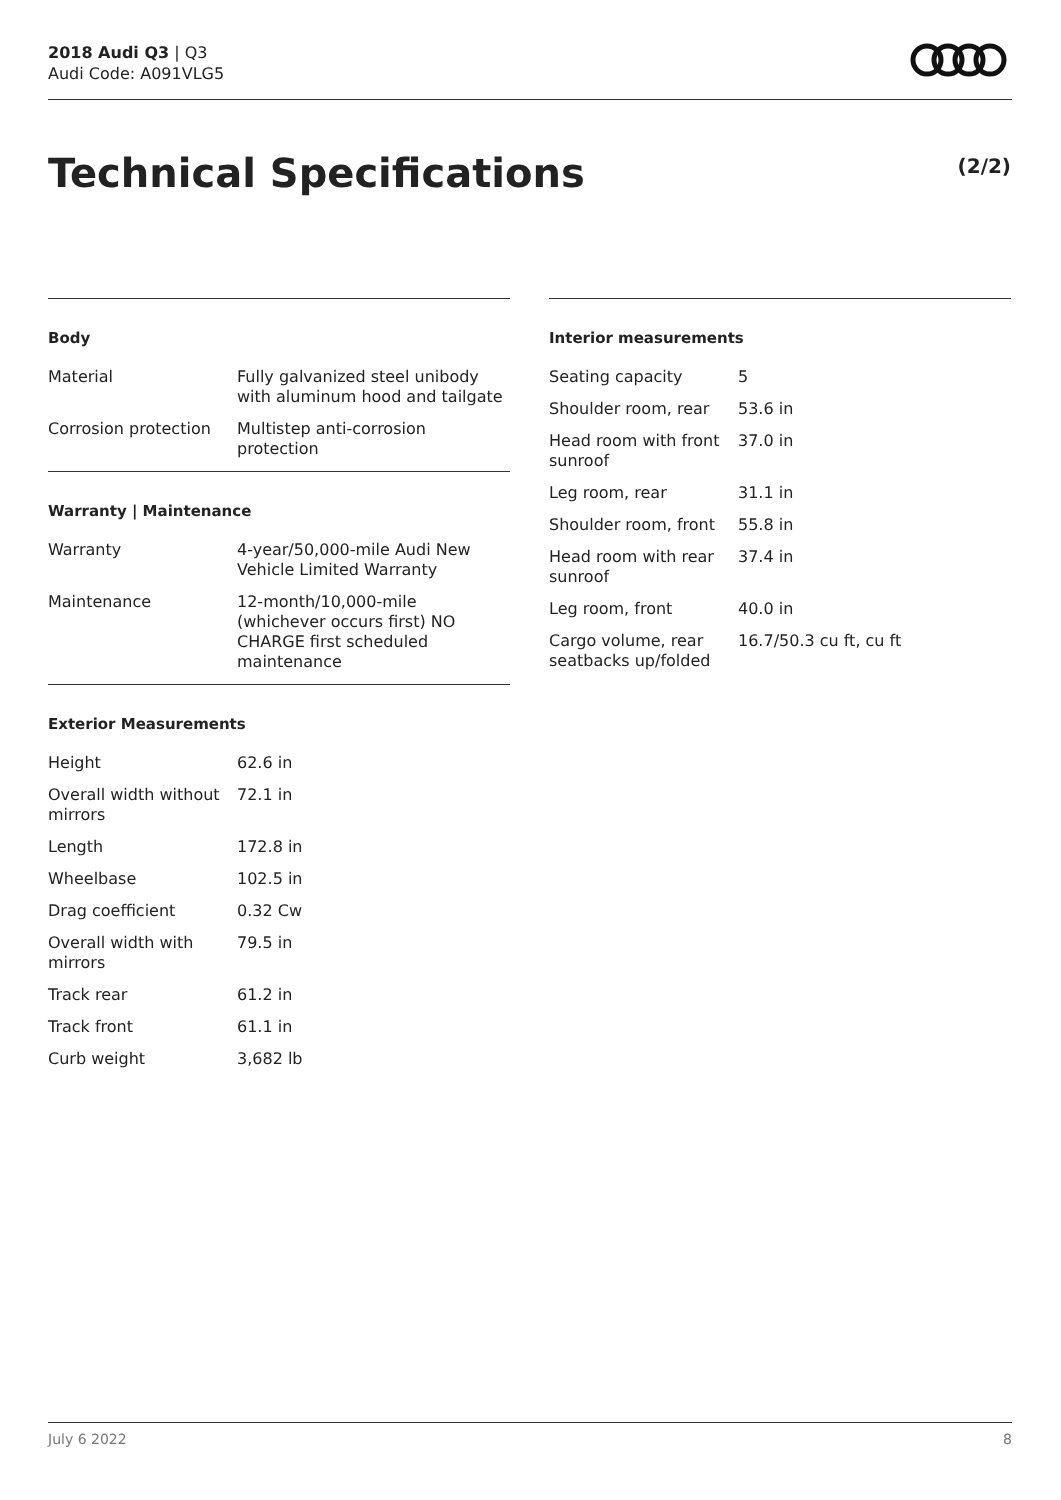2018 Audi Q3 | Q3
Audi Code: A091VLG5
Technical Specifications (2/2)
Body
| Material | Fully galvanized steel unibody with aluminum hood and tailgate |
| Corrosion protection | Multistep anti-corrosion protection |
Warranty | Maintenance
| Warranty | 4-year/50,000-mile Audi New Vehicle Limited Warranty |
| Maintenance | 12-month/10,000-mile (whichever occurs first) NO CHARGE first scheduled maintenance |
Exterior Measurements
| Height | 62.6 in |
| Overall width without mirrors | 72.1 in |
| Length | 172.8 in |
| Wheelbase | 102.5 in |
| Drag coefficient | 0.32 Cw |
| Overall width with mirrors | 79.5 in |
| Track rear | 61.2 in |
| Track front | 61.1 in |
| Curb weight | 3,682 lb |
Interior measurements
| Seating capacity | 5 |
| Shoulder room, rear | 53.6 in |
| Head room with front sunroof | 37.0 in |
| Leg room, rear | 31.1 in |
| Shoulder room, front | 55.8 in |
| Head room with rear sunroof | 37.4 in |
| Leg room, front | 40.0 in |
| Cargo volume, rear seatbacks up/folded | 16.7/50.3 cu ft, cu ft |
July 6 2022 8